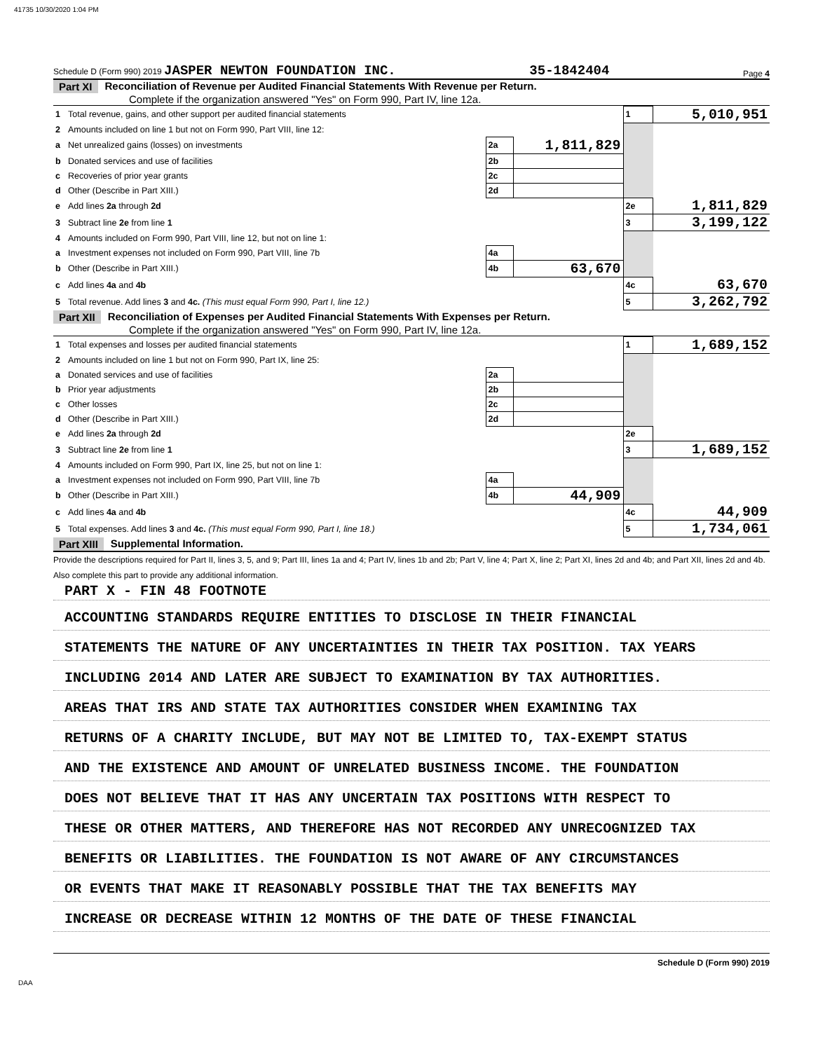41735 10/30/2020 1:04 PM
Schedule D (Form 990) 2019 JASPER NEWTON FOUNDATION INC. 35-1842404 Page 4
Part XI Reconciliation of Revenue per Audited Financial Statements With Revenue per Return.
Complete if the organization answered "Yes" on Form 990, Part IV, line 12a.
| 1 | Total revenue, gains, and other support per audited financial statements | | | 1 | 5,010,951 |
| 2 | Amounts included on line 1 but not on Form 990, Part VIII, line 12: | | | | |
| a | Net unrealized gains (losses) on investments | 2a | 1,811,829 | | |
| b | Donated services and use of facilities | 2b | | | |
| c | Recoveries of prior year grants | 2c | | | |
| d | Other (Describe in Part XIII.) | 2d | | | |
| e | Add lines 2a through 2d | | | 2e | 1,811,829 |
| 3 | Subtract line 2e from line 1 | | | 3 | 3,199,122 |
| 4 | Amounts included on Form 990, Part VIII, line 12, but not on line 1: | | | | |
| a | Investment expenses not included on Form 990, Part VIII, line 7b | 4a | | | |
| b | Other (Describe in Part XIII.) | 4b | 63,670 | | |
| c | Add lines 4a and 4b | | | 4c | 63,670 |
| 5 | Total revenue. Add lines 3 and 4c. (This must equal Form 990, Part I, line 12.) | | | 5 | 3,262,792 |
Part XII Reconciliation of Expenses per Audited Financial Statements With Expenses per Return.
Complete if the organization answered "Yes" on Form 990, Part IV, line 12a.
| 1 | Total expenses and losses per audited financial statements | | | 1 | 1,689,152 |
| 2 | Amounts included on line 1 but not on Form 990, Part IX, line 25: | | | | |
| a | Donated services and use of facilities | 2a | | | |
| b | Prior year adjustments | 2b | | | |
| c | Other losses | 2c | | | |
| d | Other (Describe in Part XIII.) | 2d | | | |
| e | Add lines 2a through 2d | | | 2e | |
| 3 | Subtract line 2e from line 1 | | | 3 | 1,689,152 |
| 4 | Amounts included on Form 990, Part IX, line 25, but not on line 1: | | | | |
| a | Investment expenses not included on Form 990, Part VIII, line 7b | 4a | | | |
| b | Other (Describe in Part XIII.) | 4b | 44,909 | | |
| c | Add lines 4a and 4b | | | 4c | 44,909 |
| 5 | Total expenses. Add lines 3 and 4c. (This must equal Form 990, Part I, line 18.) | | | 5 | 1,734,061 |
Part XIII Supplemental Information.
Provide the descriptions required for Part II, lines 3, 5, and 9; Part III, lines 1a and 4; Part IV, lines 1b and 2b; Part V, line 4; Part X, line 2; Part XI, lines 2d and 4b; and Part XII, lines 2d and 4b. Also complete this part to provide any additional information.
PART X - FIN 48 FOOTNOTE
ACCOUNTING STANDARDS REQUIRE ENTITIES TO DISCLOSE IN THEIR FINANCIAL
STATEMENTS THE NATURE OF ANY UNCERTAINTIES IN THEIR TAX POSITION. TAX YEARS
INCLUDING 2014 AND LATER ARE SUBJECT TO EXAMINATION BY TAX AUTHORITIES.
AREAS THAT IRS AND STATE TAX AUTHORITIES CONSIDER WHEN EXAMINING TAX
RETURNS OF A CHARITY INCLUDE, BUT MAY NOT BE LIMITED TO, TAX-EXEMPT STATUS
AND THE EXISTENCE AND AMOUNT OF UNRELATED BUSINESS INCOME. THE FOUNDATION
DOES NOT BELIEVE THAT IT HAS ANY UNCERTAIN TAX POSITIONS WITH RESPECT TO
THESE OR OTHER MATTERS, AND THEREFORE HAS NOT RECORDED ANY UNRECOGNIZED TAX
BENEFITS OR LIABILITIES. THE FOUNDATION IS NOT AWARE OF ANY CIRCUMSTANCES
OR EVENTS THAT MAKE IT REASONABLY POSSIBLE THAT THE TAX BENEFITS MAY
INCREASE OR DECREASE WITHIN 12 MONTHS OF THE DATE OF THESE FINANCIAL
Schedule D (Form 990) 2019
DAA